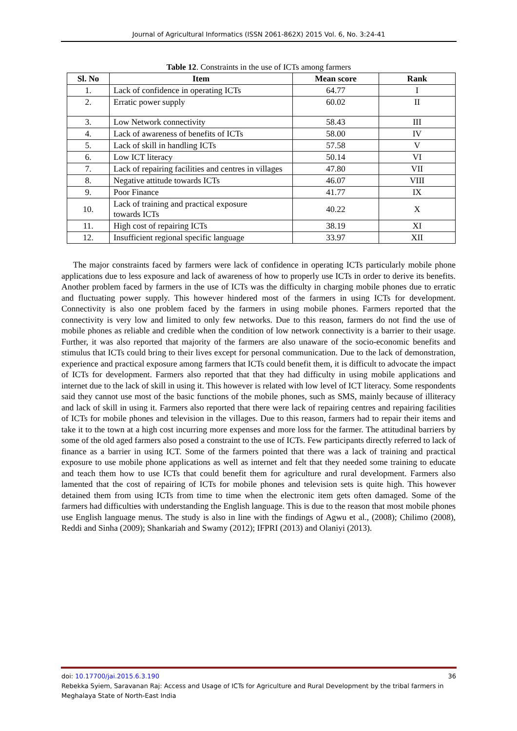Journal of Agricultural Informatics (ISSN 2061-862X) 2015 Vol. 6, No. 3:24-41
Table 12. Constraints in the use of ICTs among farmers
| Sl. No | Item | Mean score | Rank |
| --- | --- | --- | --- |
| 1. | Lack of confidence in operating ICTs | 64.77 | I |
| 2. | Erratic power supply | 60.02 | II |
| 3. | Low Network connectivity | 58.43 | III |
| 4. | Lack of awareness of benefits of ICTs | 58.00 | IV |
| 5. | Lack of skill in handling ICTs | 57.58 | V |
| 6. | Low ICT literacy | 50.14 | VI |
| 7. | Lack of repairing facilities and centres in villages | 47.80 | VII |
| 8. | Negative attitude towards ICTs | 46.07 | VIII |
| 9. | Poor Finance | 41.77 | IX |
| 10. | Lack of training and practical exposure towards ICTs | 40.22 | X |
| 11. | High cost of repairing ICTs | 38.19 | XI |
| 12. | Insufficient regional specific language | 33.97 | XII |
The major constraints faced by farmers were lack of confidence in operating ICTs particularly mobile phone applications due to less exposure and lack of awareness of how to properly use ICTs in order to derive its benefits. Another problem faced by farmers in the use of ICTs was the difficulty in charging mobile phones due to erratic and fluctuating power supply. This however hindered most of the farmers in using ICTs for development. Connectivity is also one problem faced by the farmers in using mobile phones. Farmers reported that the connectivity is very low and limited to only few networks. Due to this reason, farmers do not find the use of mobile phones as reliable and credible when the condition of low network connectivity is a barrier to their usage. Further, it was also reported that majority of the farmers are also unaware of the socio-economic benefits and stimulus that ICTs could bring to their lives except for personal communication. Due to the lack of demonstration, experience and practical exposure among farmers that ICTs could benefit them, it is difficult to advocate the impact of ICTs for development. Farmers also reported that that they had difficulty in using mobile applications and internet due to the lack of skill in using it. This however is related with low level of ICT literacy. Some respondents said they cannot use most of the basic functions of the mobile phones, such as SMS, mainly because of illiteracy and lack of skill in using it. Farmers also reported that there were lack of repairing centres and repairing facilities of ICTs for mobile phones and television in the villages. Due to this reason, farmers had to repair their items and take it to the town at a high cost incurring more expenses and more loss for the farmer. The attitudinal barriers by some of the old aged farmers also posed a constraint to the use of ICTs. Few participants directly referred to lack of finance as a barrier in using ICT. Some of the farmers pointed that there was a lack of training and practical exposure to use mobile phone applications as well as internet and felt that they needed some training to educate and teach them how to use ICTs that could benefit them for agriculture and rural development. Farmers also lamented that the cost of repairing of ICTs for mobile phones and television sets is quite high. This however detained them from using ICTs from time to time when the electronic item gets often damaged. Some of the farmers had difficulties with understanding the English language. This is due to the reason that most mobile phones use English language menus. The study is also in line with the findings of Agwu et al., (2008); Chilimo (2008), Reddi and Sinha (2009); Shankariah and Swamy (2012); IFPRI (2013) and Olaniyi (2013).
doi: 10.17700/jai.2015.6.3.190 36
Rebekka Syiem, Saravanan Raj: Access and Usage of ICTs for Agriculture and Rural Development by the tribal farmers in Meghalaya State of North-East India